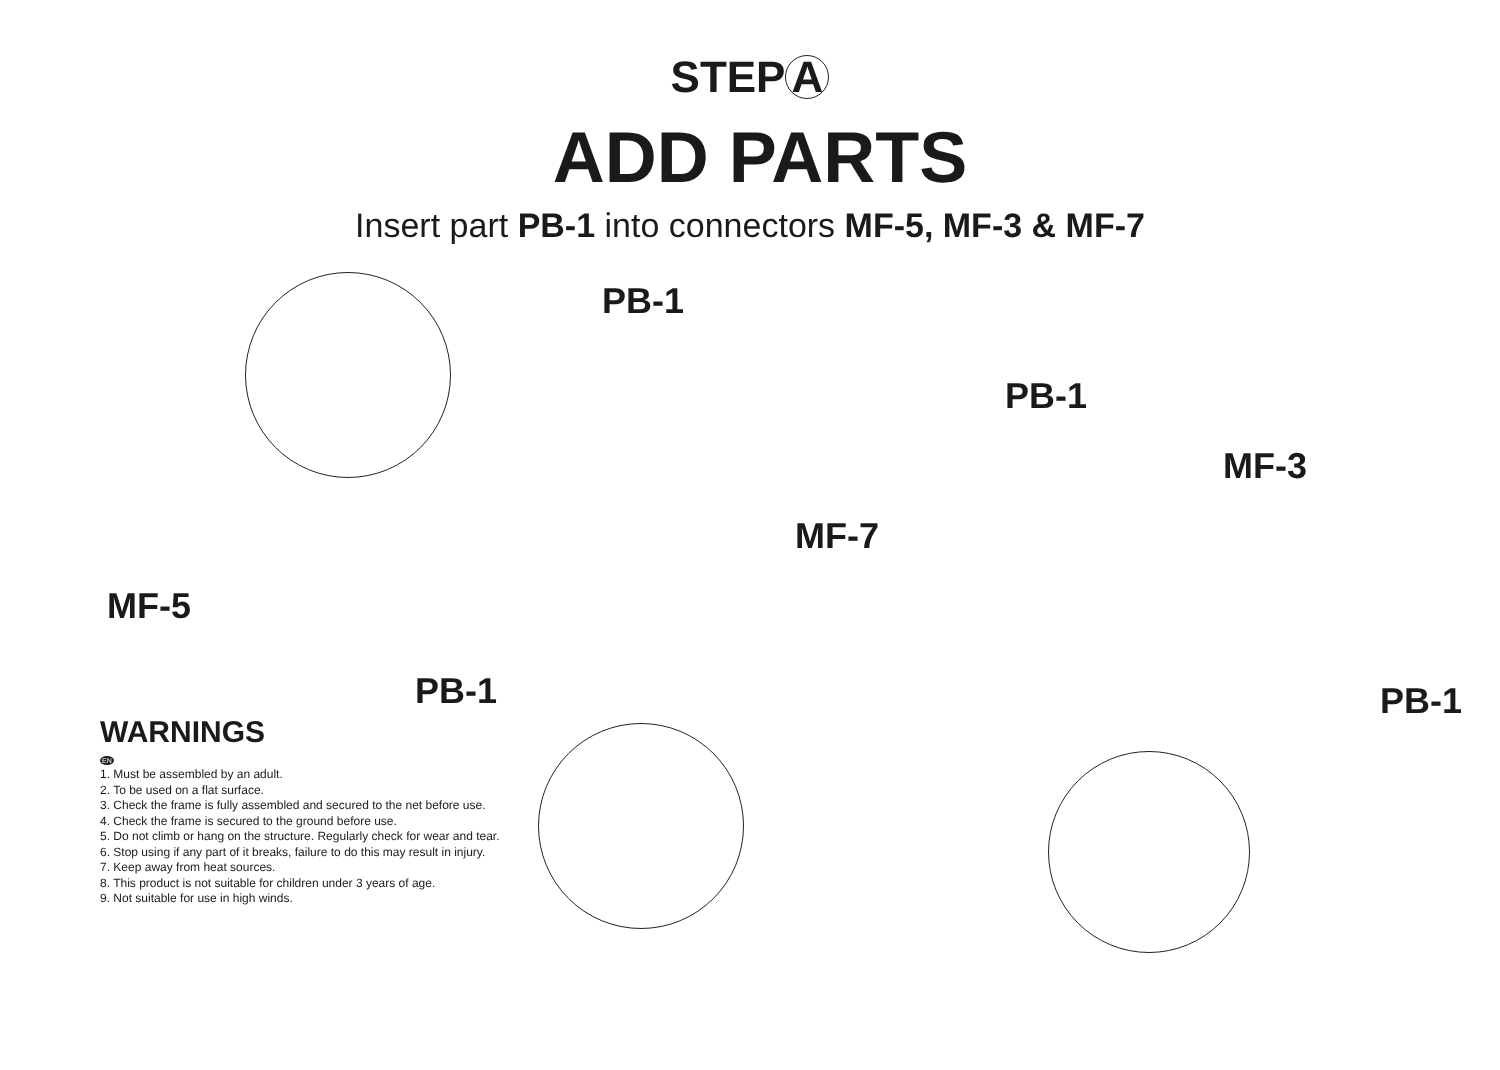STEP A
ADD PARTS
Insert part PB-1 into connectors MF-5, MF-3 & MF-7
PB-1
PB-1
MF-3
MF-7
MF-5
PB-1 PB-1
WARNINGS
EN
1. Must be assembled by an adult.
2. To be used on a flat surface.
3. Check the frame is fully assembled and secured to the net before use.
4. Check the frame is secured to the ground before use.
5. Do not climb or hang on the structure. Regularly check for wear and tear.
6. Stop using if any part of it breaks, failure to do this may result in injury.
7. Keep away from heat sources.
8. This product is not suitable for children under 3 years of age.
9. Not suitable for use in high winds.